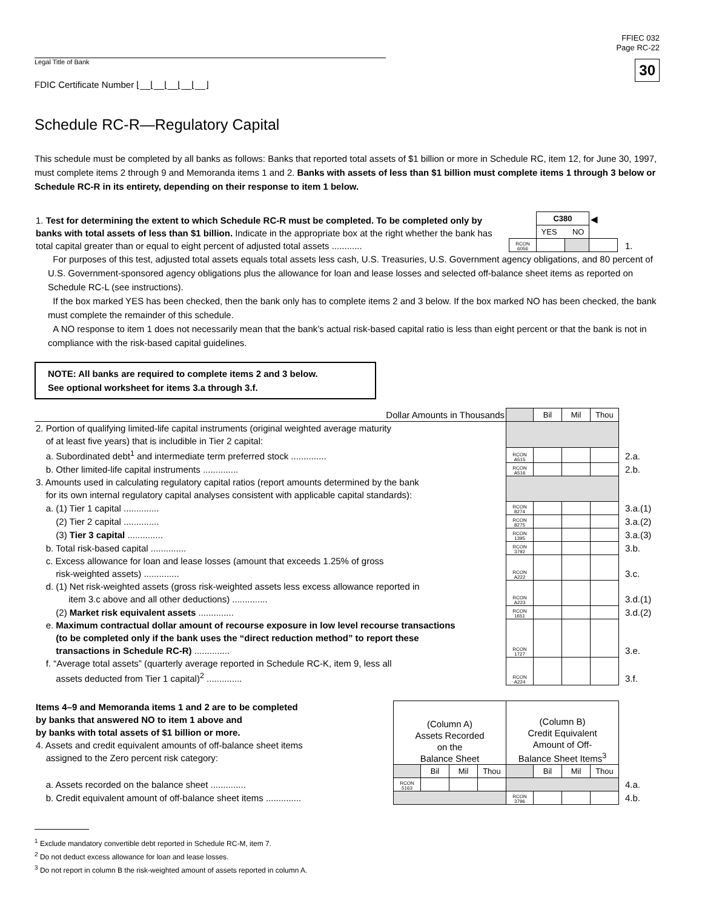FFIEC 032
Page RC-22
30
Legal Title of Bank
FDIC Certificate Number ⌊__⌊__⌊__⌊__⌊__⌋
Schedule RC-R—Regulatory Capital
This schedule must be completed by all banks as follows: Banks that reported total assets of $1 billion or more in Schedule RC, item 12, for June 30, 1997, must complete items 2 through 9 and Memoranda items 1 and 2. Banks with assets of less than $1 billion must complete items 1 through 3 below or Schedule RC-R in its entirety, depending on their response to item 1 below.
| 1. Test for determining the extent to which Schedule RC-R must be completed. To be completed only by banks with total assets of less than $1 billion. Indicate in the appropriate box at the right whether the bank has total capital greater than or equal to eight percent of adjusted total assets ............ | / / C380 / / ◀ / / / YES NO / / / / RCON 6056 / / / / | 1. |
For purposes of this test, adjusted total assets equals total assets less cash, U.S. Treasuries, U.S. Government agency obligations, and 80 percent of U.S. Government-sponsored agency obligations plus the allowance for loan and lease losses and selected off-balance sheet items as reported on Schedule RC-L (see instructions).
If the box marked YES has been checked, then the bank only has to complete items 2 and 3 below. If the box marked NO has been checked, the bank must complete the remainder of this schedule.
A NO response to item 1 does not necessarily mean that the bank’s actual risk-based capital ratio is less than eight percent or that the bank is not in compliance with the risk-based capital guidelines.
NOTE: All banks are required to complete items 2 and 3 below.
See optional worksheet for items 3.a through 3.f.
| Dollar Amounts in Thousands | | Bil | Mil | Thou | |
| 2. Portion of qualifying limited-life capital instruments (original weighted average maturity of at least five years) that is includible in Tier 2 capital: | | | | | |
| a. Subordinated debt<sup>1</sup> and intermediate term preferred stock .............. | RCON A515 | | | | 2.a. |
| b. Other limited-life capital instruments .............. | RCON A516 | | | | 2.b. |
| 3. Amounts used in calculating regulatory capital ratios (report amounts determined by the bank for its own internal regulatory capital analyses consistent with applicable capital standards): | | | | | |
| a. (1) Tier 1 capital .............. | RCON 8274 | | | | 3.a.(1) |
| (2) Tier 2 capital .............. | RCON 8275 | | | | 3.a.(2) |
| (3) Tier 3 capital .............. | RCON 1395 | | | | 3.a.(3) |
| b. Total risk-based capital .............. | RCON 3792 | | | | 3.b. |
| c. Excess allowance for loan and lease losses (amount that exceeds 1.25% of gross risk-weighted assets) .............. | RCON A222 | | | | 3.c. |
| d. (1) Net risk-weighted assets (gross risk-weighted assets less excess allowance reported in item 3.c above and all other deductions) .............. | RCON A223 | | | | 3.d.(1) |
| (2) Market risk equivalent assets .............. | RCON 1651 | | | | 3.d.(2) |
| e. Maximum contractual dollar amount of recourse exposure in low level recourse transactions (to be completed only if the bank uses the “direct reduction method” to report these transactions in Schedule RC-R) .............. | RCON 1727 | | | | 3.e. |
| f. “Average total assets” (quarterly average reported in Schedule RC-K, item 9, less all assets deducted from Tier 1 capital)<sup>2</sup> .............. | RCON A224 | | | | 3.f. |
| Items 4–9 and Memoranda items 1 and 2 are to be completed by banks that answered NO to item 1 above and by banks with total assets of $1 billion or more. 4. Assets and credit equivalent amounts of off-balance sheet items assigned to the Zero percent risk category: | (Column A) Assets Recorded on the Balance Sheet | | | | (Column B) Credit Equivalent Amount of Off- Balance Sheet Items<sup>3</sup> | | | | |
| | | Bil | Mil | Thou | | Bil | Mil | Thou | |
| a. Assets recorded on the balance sheet .............. | RCON 5163 | | | | | | | | 4.a. |
| b. Credit equivalent amount of off-balance sheet items .............. | | | | | RCON 3796 | | | | 4.b. |
<sup>1</sup> Exclude mandatory convertible debt reported in Schedule RC-M, item 7.
<sup>2</sup> Do not deduct excess allowance for loan and lease losses.
<sup>3</sup> Do not report in column B the risk-weighted amount of assets reported in column A.